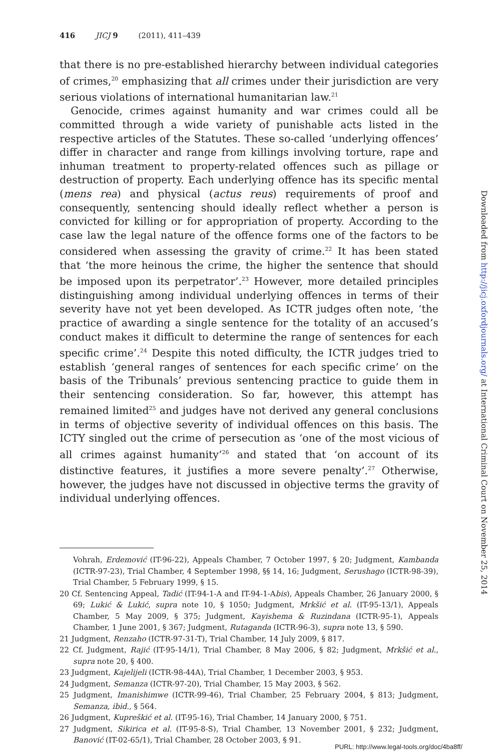416 JICJ 9 (2011), 411–439
that there is no pre-established hierarchy between individual categories of crimes,<sup>20</sup> emphasizing that all crimes under their jurisdiction are very serious violations of international humanitarian law.<sup>21</sup>
Genocide, crimes against humanity and war crimes could all be committed through a wide variety of punishable acts listed in the respective articles of the Statutes. These so-called ‘underlying offences’ differ in character and range from killings involving torture, rape and inhuman treatment to property-related offences such as pillage or destruction of property. Each underlying offence has its specific mental (mens rea) and physical (actus reus) requirements of proof and consequently, sentencing should ideally reflect whether a person is convicted for killing or for appropriation of property. According to the case law the legal nature of the offence forms one of the factors to be considered when assessing the gravity of crime.<sup>22</sup> It has been stated that ‘the more heinous the crime, the higher the sentence that should be imposed upon its perpetrator’.<sup>23</sup> However, more detailed principles distinguishing among individual underlying offences in terms of their severity have not yet been developed. As ICTR judges often note, ‘the practice of awarding a single sentence for the totality of an accused’s conduct makes it difficult to determine the range of sentences for each specific crime’.<sup>24</sup> Despite this noted difficulty, the ICTR judges tried to establish ‘general ranges of sentences for each specific crime’ on the basis of the Tribunals’ previous sentencing practice to guide them in their sentencing consideration. So far, however, this attempt has remained limited<sup>25</sup> and judges have not derived any general conclusions in terms of objective severity of individual offences on this basis. The ICTY singled out the crime of persecution as ‘one of the most vicious of all crimes against humanity’<sup>26</sup> and stated that ‘on account of its distinctive features, it justifies a more severe penalty’.<sup>27</sup> Otherwise, however, the judges have not discussed in objective terms the gravity of individual underlying offences.
Vohrah, Erdemović (IT-96-22), Appeals Chamber, 7 October 1997, § 20; Judgment, Kambanda (ICTR-97-23), Trial Chamber, 4 September 1998, §§ 14, 16; Judgment, Serushago (ICTR-98-39), Trial Chamber, 5 February 1999, § 15.
20 Cf. Sentencing Appeal, Tadić (IT-94-1-A and IT-94-1-Abis), Appeals Chamber, 26 January 2000, § 69; Lukić & Lukić, supra note 10, § 1050; Judgment, Mrkšić et al. (IT-95-13/1), Appeals Chamber, 5 May 2009, § 375; Judgment, Kayishema & Ruzindana (ICTR-95-1), Appeals Chamber, 1 June 2001, § 367; Judgment, Rutaganda (ICTR-96-3), supra note 13, § 590.
21 Judgment, Renzaho (ICTR-97-31-T), Trial Chamber, 14 July 2009, § 817.
22 Cf. Judgment, Rajić (IT-95-14/1), Trial Chamber, 8 May 2006, § 82; Judgment, Mrkšić et al., supra note 20, § 400.
23 Judgment, Kajelijeli (ICTR-98-44A), Trial Chamber, 1 December 2003, § 953.
24 Judgment, Semanza (ICTR-97-20), Trial Chamber, 15 May 2003, § 562.
25 Judgment, Imanishimwe (ICTR-99-46), Trial Chamber, 25 February 2004, § 813; Judgment, Semanza, ibid., § 564.
26 Judgment, Kupreškić et al. (IT-95-16), Trial Chamber, 14 January 2000, § 751.
27 Judgment, Sikirica et al. (IT-95-8-S), Trial Chamber, 13 November 2001, § 232; Judgment, Banović (IT-02-65/1), Trial Chamber, 28 October 2003, § 91.
Downloaded from http://jicj.oxfordjournals.org/ at International Criminal Court on November 25, 2014
PURL: http://www.legal-tools.org/doc/4ba8ff/